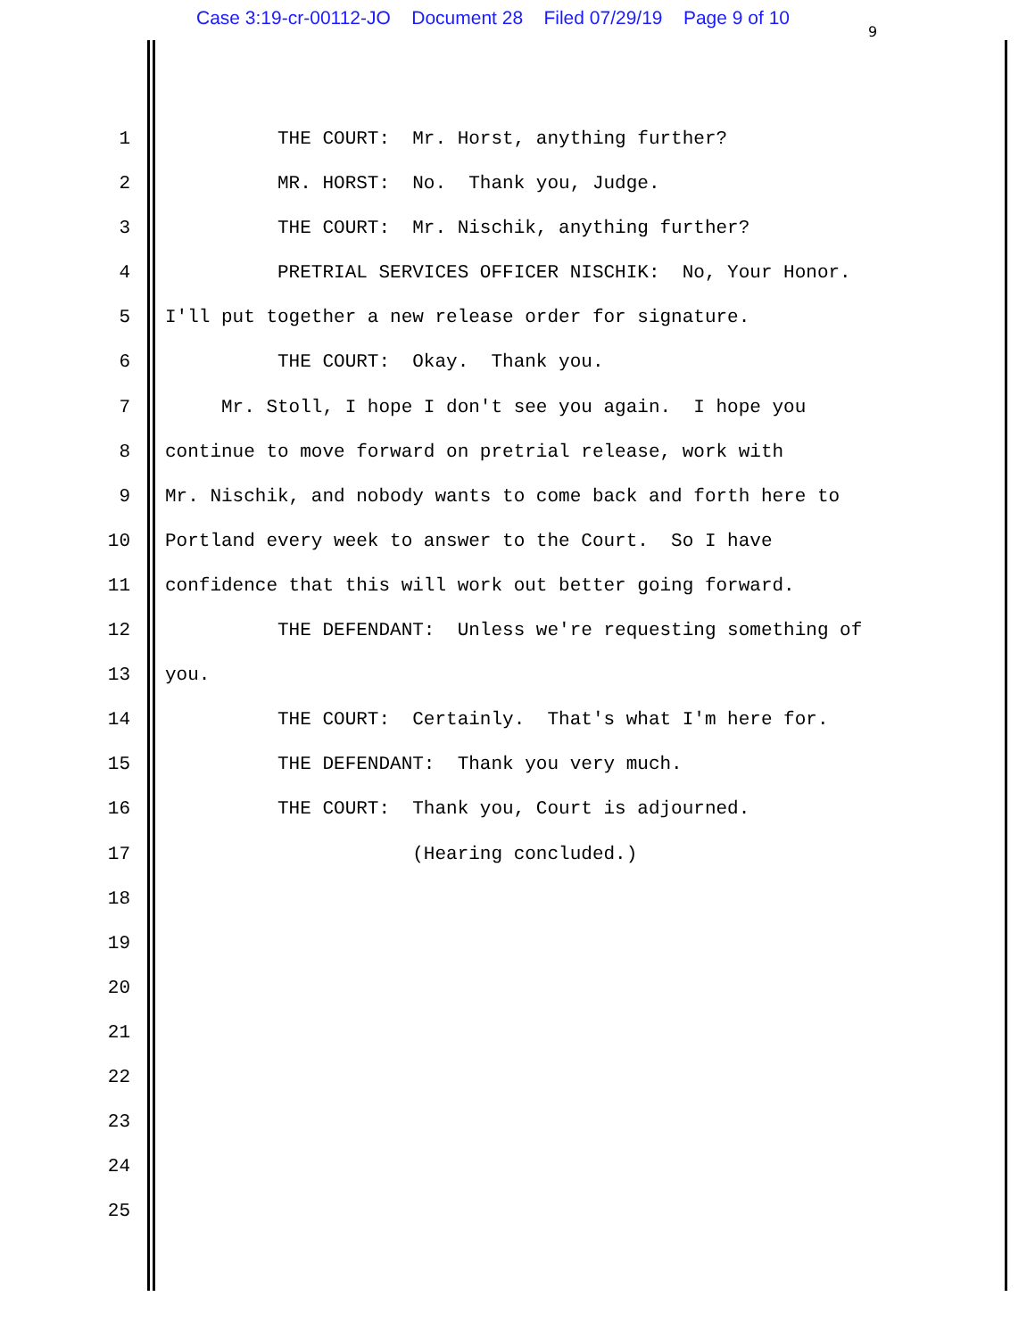Case 3:19-cr-00112-JO Document 28 Filed 07/29/19 Page 9 of 10
9
1 THE COURT: Mr. Horst, anything further?
2 MR. HORST: No. Thank you, Judge.
3 THE COURT: Mr. Nischik, anything further?
4 PRETRIAL SERVICES OFFICER NISCHIK: No, Your Honor.
5 I'll put together a new release order for signature.
6 THE COURT: Okay. Thank you.
7 Mr. Stoll, I hope I don't see you again. I hope you
8 continue to move forward on pretrial release, work with
9 Mr. Nischik, and nobody wants to come back and forth here to
10 Portland every week to answer to the Court. So I have
11 confidence that this will work out better going forward.
12 THE DEFENDANT: Unless we're requesting something of
13 you.
14 THE COURT: Certainly. That's what I'm here for.
15 THE DEFENDANT: Thank you very much.
16 THE COURT: Thank you, Court is adjourned.
17 (Hearing concluded.)
18
19
20
21
22
23
24
25